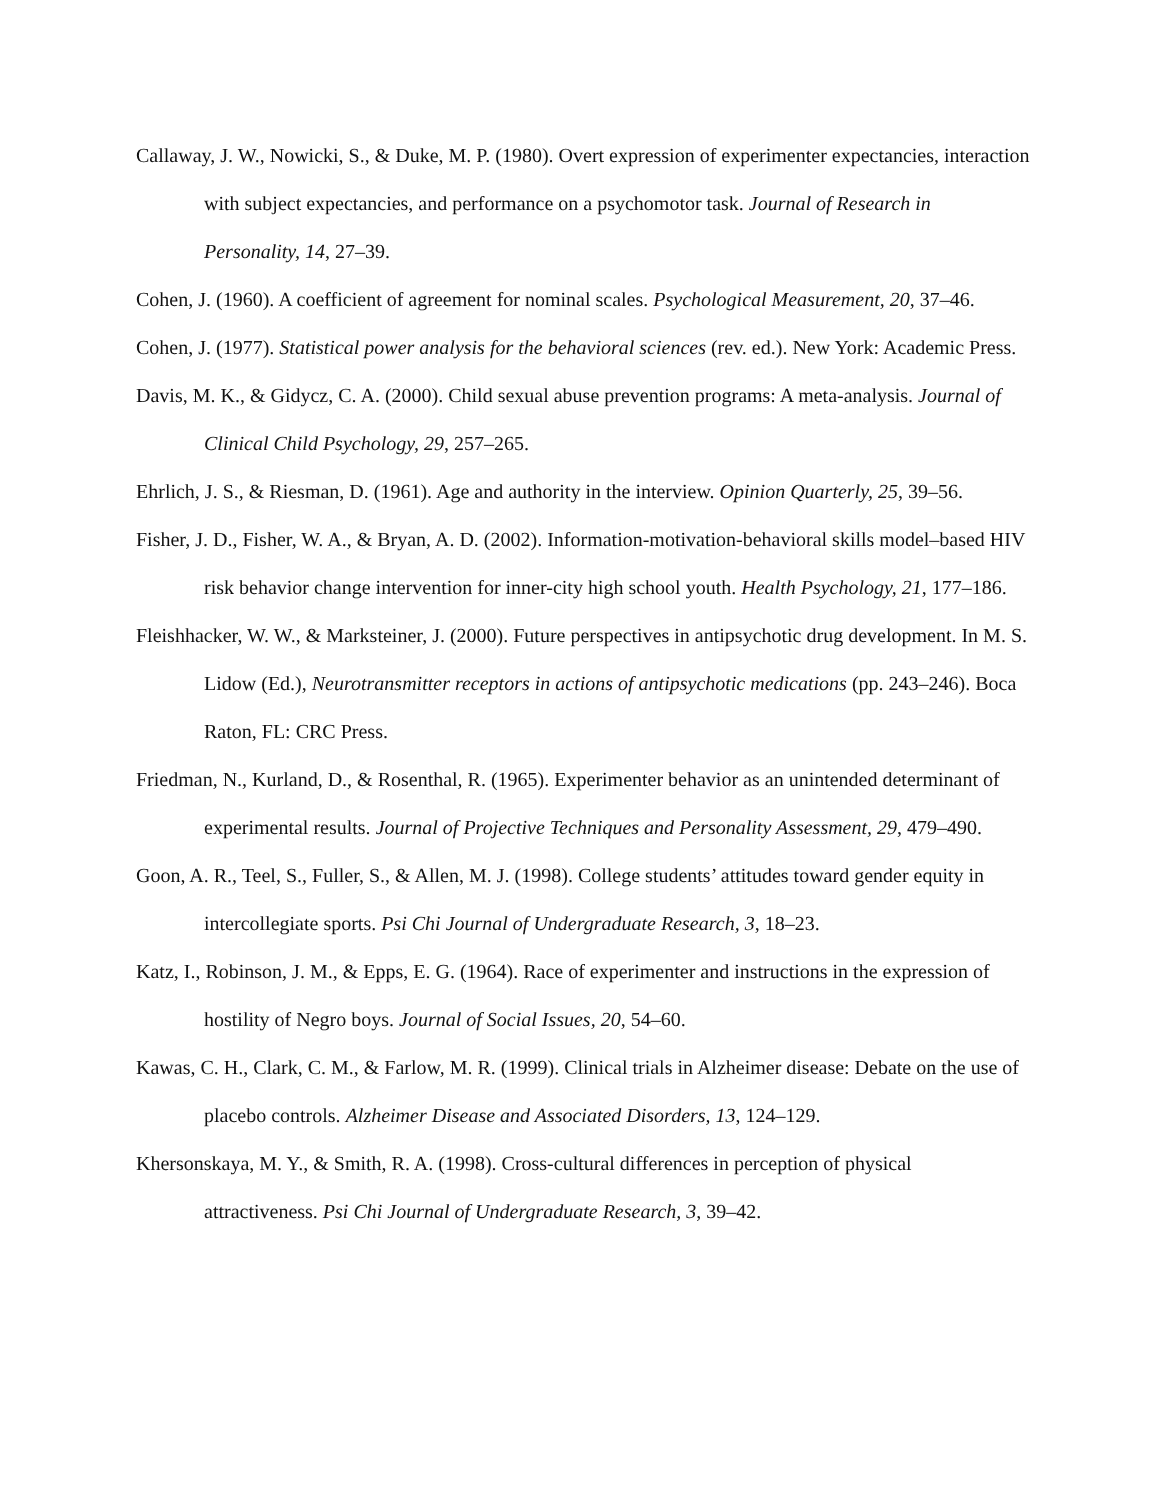Callaway, J. W., Nowicki, S., & Duke, M. P. (1980). Overt expression of experimenter expectancies, interaction with subject expectancies, and performance on a psychomotor task. Journal of Research in Personality, 14, 27–39.
Cohen, J. (1960). A coefficient of agreement for nominal scales. Psychological Measurement, 20, 37–46.
Cohen, J. (1977). Statistical power analysis for the behavioral sciences (rev. ed.). New York: Academic Press.
Davis, M. K., & Gidycz, C. A. (2000). Child sexual abuse prevention programs: A meta-analysis. Journal of Clinical Child Psychology, 29, 257–265.
Ehrlich, J. S., & Riesman, D. (1961). Age and authority in the interview. Opinion Quarterly, 25, 39–56.
Fisher, J. D., Fisher, W. A., & Bryan, A. D. (2002). Information-motivation-behavioral skills model–based HIV risk behavior change intervention for inner-city high school youth. Health Psychology, 21, 177–186.
Fleishhacker, W. W., & Marksteiner, J. (2000). Future perspectives in antipsychotic drug development. In M. S. Lidow (Ed.), Neurotransmitter receptors in actions of antipsychotic medications (pp. 243–246). Boca Raton, FL: CRC Press.
Friedman, N., Kurland, D., & Rosenthal, R. (1965). Experimenter behavior as an unintended determinant of experimental results. Journal of Projective Techniques and Personality Assessment, 29, 479–490.
Goon, A. R., Teel, S., Fuller, S., & Allen, M. J. (1998). College students’ attitudes toward gender equity in intercollegiate sports. Psi Chi Journal of Undergraduate Research, 3, 18–23.
Katz, I., Robinson, J. M., & Epps, E. G. (1964). Race of experimenter and instructions in the expression of hostility of Negro boys. Journal of Social Issues, 20, 54–60.
Kawas, C. H., Clark, C. M., & Farlow, M. R. (1999). Clinical trials in Alzheimer disease: Debate on the use of placebo controls. Alzheimer Disease and Associated Disorders, 13, 124–129.
Khersonskaya, M. Y., & Smith, R. A. (1998). Cross-cultural differences in perception of physical attractiveness. Psi Chi Journal of Undergraduate Research, 3, 39–42.